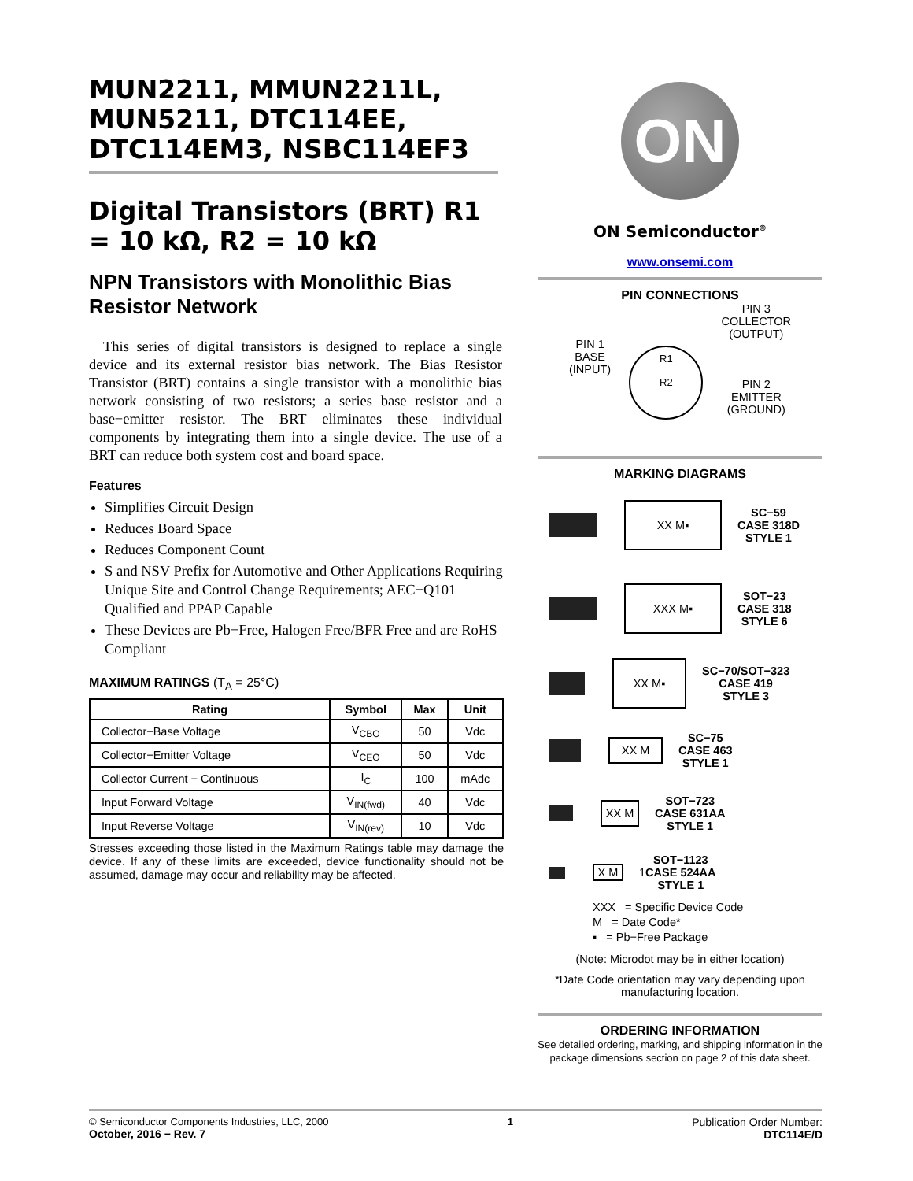MUN2211, MMUN2211L, MUN5211, DTC114EE, DTC114EM3, NSBC114EF3
Digital Transistors (BRT) R1 = 10 kΩ, R2 = 10 kΩ
NPN Transistors with Monolithic Bias Resistor Network
This series of digital transistors is designed to replace a single device and its external resistor bias network. The Bias Resistor Transistor (BRT) contains a single transistor with a monolithic bias network consisting of two resistors; a series base resistor and a base−emitter resistor. The BRT eliminates these individual components by integrating them into a single device. The use of a BRT can reduce both system cost and board space.
Features
Simplifies Circuit Design
Reduces Board Space
Reduces Component Count
S and NSV Prefix for Automotive and Other Applications Requiring Unique Site and Control Change Requirements; AEC−Q101 Qualified and PPAP Capable
These Devices are Pb−Free, Halogen Free/BFR Free and are RoHS Compliant
MAXIMUM RATINGS (T<sub>A</sub> = 25°C)
| Rating | Symbol | Max | Unit |
| --- | --- | --- | --- |
| Collector−Base Voltage | V<sub>CBO</sub> | 50 | Vdc |
| Collector−Emitter Voltage | V<sub>CEO</sub> | 50 | Vdc |
| Collector Current − Continuous | I<sub>C</sub> | 100 | mAdc |
| Input Forward Voltage | V<sub>IN(fwd)</sub> | 40 | Vdc |
| Input Reverse Voltage | V<sub>IN(rev)</sub> | 10 | Vdc |
Stresses exceeding those listed in the Maximum Ratings table may damage the device. If any of these limits are exceeded, device functionality should not be assumed, damage may occur and reliability may be affected.
ON
ON Semiconductor<sup>®</sup>
www.onsemi.com
PIN CONNECTIONS
PIN 1
BASE
(INPUT)
R1
R2
PIN 3
COLLECTOR
(OUTPUT)
PIN 2
EMITTER
(GROUND)
MARKING DIAGRAMS
XX M▪
SC−59
CASE 318D
STYLE 1
XXX M▪
SOT−23
CASE 318
STYLE 6
XX M▪
SC−70/SOT−323
CASE 419
STYLE 3
XX M
SC−75
CASE 463
STYLE 1
XX M
SOT−723
CASE 631AA
STYLE 1
X M
1 SOT−1123
CASE 524AA
STYLE 1
XXX = Specific Device Code
M = Date Code*
▪ = Pb−Free Package
(Note: Microdot may be in either location)
*Date Code orientation may vary depending upon manufacturing location.
ORDERING INFORMATION
See detailed ordering, marking, and shipping information in the package dimensions section on page 2 of this data sheet.
© Semiconductor Components Industries, LLC, 2000
October, 2016 − Rev. 7
1 Publication Order Number:
DTC114E/D